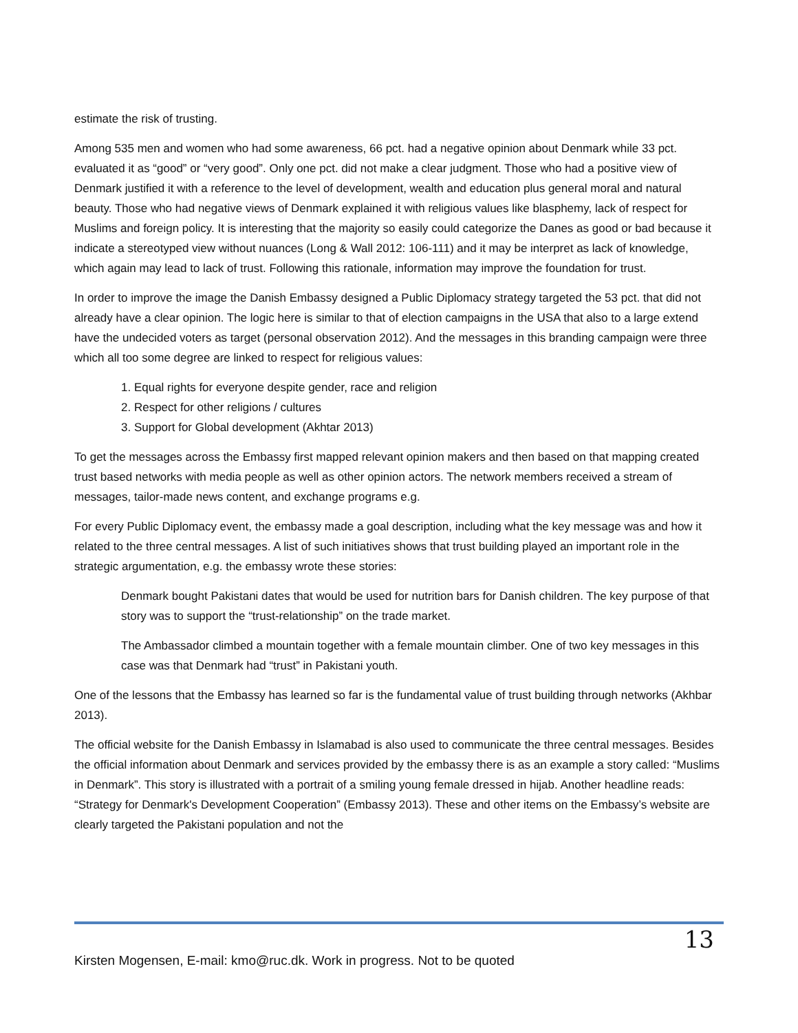estimate the risk of trusting.
Among 535 men and women who had some awareness, 66 pct. had a negative opinion about Denmark while 33 pct. evaluated it as “good” or “very good”. Only one pct. did not make a clear judgment. Those who had a positive view of Denmark justified it with a reference to the level of development, wealth and education plus general moral and natural beauty. Those who had negative views of Denmark explained it with religious values like blasphemy, lack of respect for Muslims and foreign policy. It is interesting that the majority so easily could categorize the Danes as good or bad because it indicate a stereotyped view without nuances (Long & Wall 2012: 106-111) and it may be interpret as lack of knowledge, which again may lead to lack of trust. Following this rationale, information may improve the foundation for trust.
In order to improve the image the Danish Embassy designed a Public Diplomacy strategy targeted the 53 pct. that did not already have a clear opinion. The logic here is similar to that of election campaigns in the USA that also to a large extend have the undecided voters as target (personal observation 2012). And the messages in this branding campaign were three which all too some degree are linked to respect for religious values:
1. Equal rights for everyone despite gender, race and religion
2. Respect for other religions / cultures
3. Support for Global development (Akhtar 2013)
To get the messages across the Embassy first mapped relevant opinion makers and then based on that mapping created trust based networks with media people as well as other opinion actors. The network members received a stream of messages, tailor-made news content, and exchange programs e.g.
For every Public Diplomacy event, the embassy made a goal description, including what the key message was and how it related to the three central messages. A list of such initiatives shows that trust building played an important role in the strategic argumentation, e.g. the embassy wrote these stories:
Denmark bought Pakistani dates that would be used for nutrition bars for Danish children. The key purpose of that story was to support the “trust-relationship” on the trade market.
The Ambassador climbed a mountain together with a female mountain climber. One of two key messages in this case was that Denmark had “trust” in Pakistani youth.
One of the lessons that the Embassy has learned so far is the fundamental value of trust building through networks (Akhbar 2013).
The official website for the Danish Embassy in Islamabad is also used to communicate the three central messages. Besides the official information about Denmark and services provided by the embassy there is as an example a story called: “Muslims in Denmark”. This story is illustrated with a portrait of a smiling young female dressed in hijab. Another headline reads: “Strategy for Denmark's Development Cooperation” (Embassy 2013). These and other items on the Embassy’s website are clearly targeted the Pakistani population and not the
13
Kirsten Mogensen, E-mail: kmo@ruc.dk. Work in progress. Not to be quoted